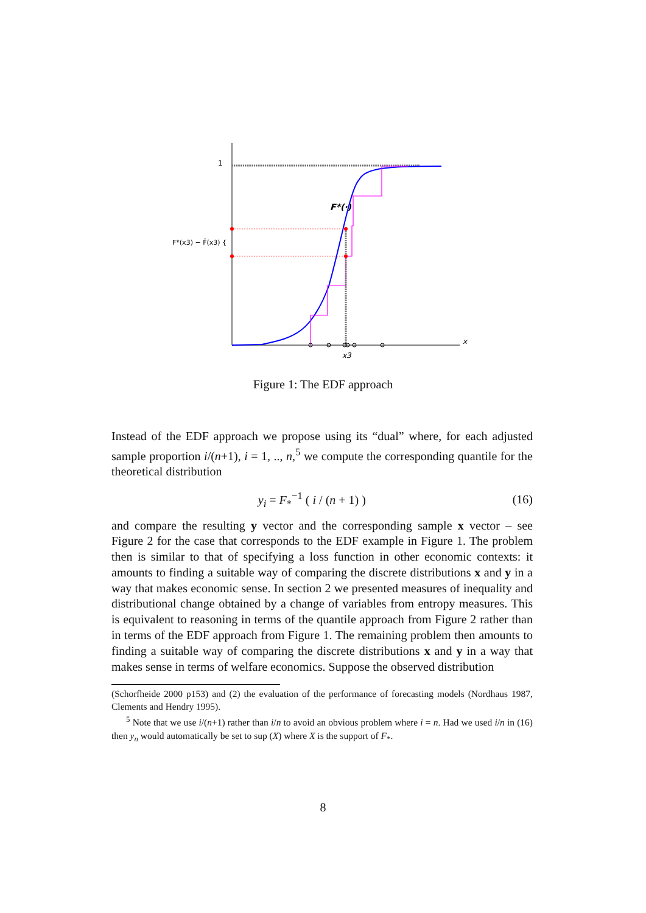1
x
x3
F*(·)
F*(x3) − F̂(x3) {
Figure 1: The EDF approach
Instead of the EDF approach we propose using its “dual” where, for each adjusted sample proportion i/(n+1), i = 1, .., n,<sup>5</sup> we compute the corresponding quantile for the theoretical distribution
y<sub>i</sub> = F<sub>*</sub><sup>−1</sup> ( i / (n + 1) ) (16)
and compare the resulting y vector and the corresponding sample x vector – see Figure 2 for the case that corresponds to the EDF example in Figure 1. The problem then is similar to that of specifying a loss function in other economic contexts: it amounts to finding a suitable way of comparing the discrete distributions x and y in a way that makes economic sense. In section 2 we presented measures of inequality and distributional change obtained by a change of variables from entropy measures. This is equivalent to reasoning in terms of the quantile approach from Figure 2 rather than in terms of the EDF approach from Figure 1. The remaining problem then amounts to finding a suitable way of comparing the discrete distributions x and y in a way that makes sense in terms of welfare economics. Suppose the observed distribution
(Schorfheide 2000 p153) and (2) the evaluation of the performance of forecasting models (Nordhaus 1987, Clements and Hendry 1995).
<sup>5</sup> Note that we use i/(n+1) rather than i/n to avoid an obvious problem where i = n. Had we used i/n in (16) then y<sub>n</sub> would automatically be set to sup (X) where X is the support of F<sub>*</sub>.
8